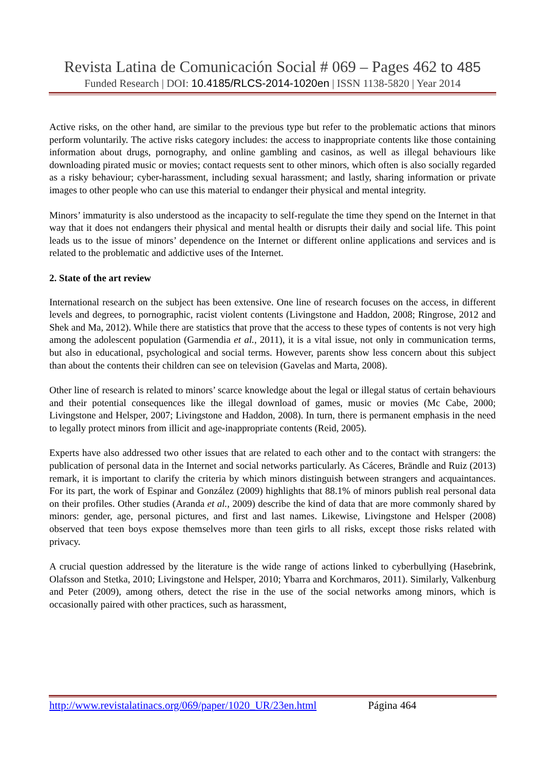Revista Latina de Comunicación Social # 069 – Pages 462 to 485
Funded Research | DOI: 10.4185/RLCS-2014-1020en | ISSN 1138-5820 | Year 2014
Active risks, on the other hand, are similar to the previous type but refer to the problematic actions that minors perform voluntarily. The active risks category includes: the access to inappropriate contents like those containing information about drugs, pornography, and online gambling and casinos, as well as illegal behaviours like downloading pirated music or movies; contact requests sent to other minors, which often is also socially regarded as a risky behaviour; cyber-harassment, including sexual harassment; and lastly, sharing information or private images to other people who can use this material to endanger their physical and mental integrity.
Minors’ immaturity is also understood as the incapacity to self-regulate the time they spend on the Internet in that way that it does not endangers their physical and mental health or disrupts their daily and social life. This point leads us to the issue of minors’ dependence on the Internet or different online applications and services and is related to the problematic and addictive uses of the Internet.
2. State of the art review
International research on the subject has been extensive. One line of research focuses on the access, in different levels and degrees, to pornographic, racist violent contents (Livingstone and Haddon, 2008; Ringrose, 2012 and Shek and Ma, 2012). While there are statistics that prove that the access to these types of contents is not very high among the adolescent population (Garmendia et al., 2011), it is a vital issue, not only in communication terms, but also in educational, psychological and social terms. However, parents show less concern about this subject than about the contents their children can see on television (Gavelas and Marta, 2008).
Other line of research is related to minors’ scarce knowledge about the legal or illegal status of certain behaviours and their potential consequences like the illegal download of games, music or movies (Mc Cabe, 2000; Livingstone and Helsper, 2007; Livingstone and Haddon, 2008). In turn, there is permanent emphasis in the need to legally protect minors from illicit and age-inappropriate contents (Reid, 2005).
Experts have also addressed two other issues that are related to each other and to the contact with strangers: the publication of personal data in the Internet and social networks particularly. As Cáceres, Brändle and Ruiz (2013) remark, it is important to clarify the criteria by which minors distinguish between strangers and acquaintances. For its part, the work of Espinar and González (2009) highlights that 88.1% of minors publish real personal data on their profiles. Other studies (Aranda et al., 2009) describe the kind of data that are more commonly shared by minors: gender, age, personal pictures, and first and last names. Likewise, Livingstone and Helsper (2008) observed that teen boys expose themselves more than teen girls to all risks, except those risks related with privacy.
A crucial question addressed by the literature is the wide range of actions linked to cyberbullying (Hasebrink, Olafsson and Stetka, 2010; Livingstone and Helsper, 2010; Ybarra and Korchmaros, 2011). Similarly, Valkenburg and Peter (2009), among others, detect the rise in the use of the social networks among minors, which is occasionally paired with other practices, such as harassment,
http://www.revistalatinacs.org/069/paper/1020_UR/23en.html Página 464